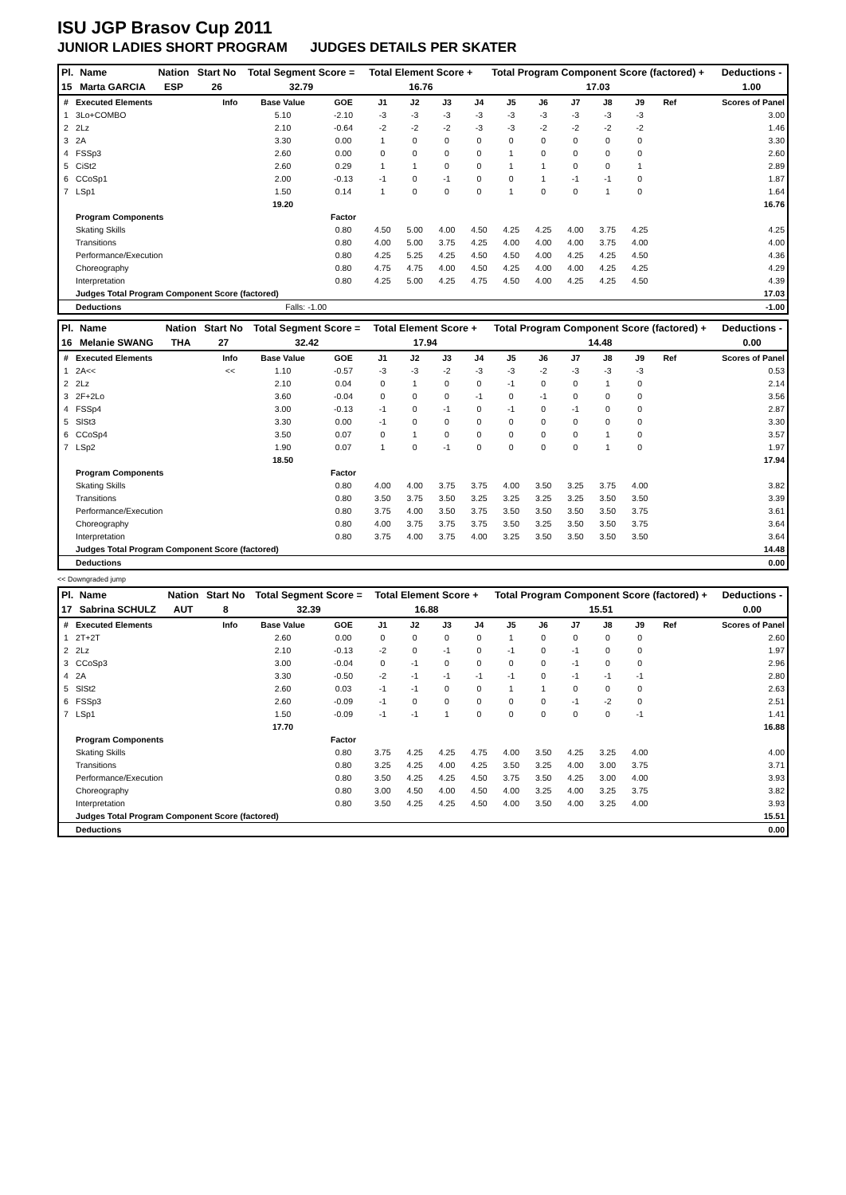ISU JGP Brasov Cup 2011
JUNIOR LADIES SHORT PROGRAM JUDGES DETAILS PER SKATER
| Pl. | Name | Nation | Start No | Total Segment Score = | Total Element Score + | Total Program Component Score (factored) + | Deductions - |
| --- | --- | --- | --- | --- | --- | --- | --- |
| 15 | Marta GARCIA | ESP | 26 | 32.79 | 16.76 | 17.03 | 1.00 |
| # | Executed Elements | Info | Base Value | GOE | J1 | J2 | J3 | J4 | J5 | J6 | J7 | J8 | J9 | Ref | Scores of Panel |
| 1 | 3Lo+COMBO | | 5.10 | -2.10 | -3 | -3 | -3 | -3 | -3 | -3 | -3 | -3 | -3 | | 3.00 |
| 2 | 2Lz | | 2.10 | -0.64 | -2 | -2 | -2 | -3 | -3 | -2 | -2 | -2 | -2 | | 1.46 |
| 3 | 2A | | 3.30 | 0.00 | 1 | 0 | 0 | 0 | 0 | 0 | 0 | 0 | 0 | | 3.30 |
| 4 | FSSp3 | | 2.60 | 0.00 | 0 | 0 | 0 | 0 | 1 | 0 | 0 | 0 | 0 | | 2.60 |
| 5 | CiSt2 | | 2.60 | 0.29 | 1 | 1 | 0 | 0 | 1 | 1 | 0 | 0 | 1 | | 2.89 |
| 6 | CCoSp1 | | 2.00 | -0.13 | -1 | 0 | -1 | 0 | 0 | 1 | -1 | -1 | 0 | | 1.87 |
| 7 | LSp1 | | 1.50 | 0.14 | 1 | 0 | 0 | 0 | 1 | 0 | 0 | 1 | 0 | | 1.64 |
| | | | 19.20 | | | | | | | | | | | | 16.76 |
| | Program Components | | | Factor | | | | | | | | | | | |
| | Skating Skills | | | 0.80 | 4.50 | 5.00 | 4.00 | 4.50 | 4.25 | 4.25 | 4.00 | 3.75 | 4.25 | | 4.25 |
| | Transitions | | | 0.80 | 4.00 | 5.00 | 3.75 | 4.25 | 4.00 | 4.00 | 4.00 | 3.75 | 4.00 | | 4.00 |
| | Performance/Execution | | | 0.80 | 4.25 | 5.25 | 4.25 | 4.50 | 4.50 | 4.00 | 4.25 | 4.25 | 4.50 | | 4.36 |
| | Choreography | | | 0.80 | 4.75 | 4.75 | 4.00 | 4.50 | 4.25 | 4.00 | 4.00 | 4.25 | 4.25 | | 4.29 |
| | Interpretation | | | 0.80 | 4.25 | 5.00 | 4.25 | 4.75 | 4.50 | 4.00 | 4.25 | 4.25 | 4.50 | | 4.39 |
| | Judges Total Program Component Score (factored) | | | | | | | | | | | | | | 17.03 |
| | Deductions | | Falls: -1.00 | | | | | | | | | | | | -1.00 |
| Pl. | Name | Nation | Start No | Total Segment Score = | Total Element Score + | Total Program Component Score (factored) + | Deductions - |
| --- | --- | --- | --- | --- | --- | --- | --- |
| 16 | Melanie SWANG | THA | 27 | 32.42 | 17.94 | 14.48 | 0.00 |
| # | Executed Elements | Info | Base Value | GOE | J1 | J2 | J3 | J4 | J5 | J6 | J7 | J8 | J9 | Ref | Scores of Panel |
| 1 | 2A<< | << | 1.10 | -0.57 | -3 | -3 | -2 | -3 | -3 | -2 | -3 | -3 | -3 | | 0.53 |
| 2 | 2Lz | | 2.10 | 0.04 | 0 | 1 | 0 | 0 | -1 | 0 | 0 | 1 | 0 | | 2.14 |
| 3 | 2F+2Lo | | 3.60 | -0.04 | 0 | 0 | 0 | -1 | 0 | -1 | 0 | 0 | 0 | | 3.56 |
| 4 | FSSp4 | | 3.00 | -0.13 | -1 | 0 | -1 | 0 | -1 | 0 | -1 | 0 | 0 | | 2.87 |
| 5 | SlSt3 | | 3.30 | 0.00 | -1 | 0 | 0 | 0 | 0 | 0 | 0 | 0 | 0 | | 3.30 |
| 6 | CCoSp4 | | 3.50 | 0.07 | 0 | 1 | 0 | 0 | 0 | 0 | 0 | 1 | 0 | | 3.57 |
| 7 | LSp2 | | 1.90 | 0.07 | 1 | 0 | -1 | 0 | 0 | 0 | 0 | 1 | 0 | | 1.97 |
| | | | 18.50 | | | | | | | | | | | | 17.94 |
| | Program Components | | | Factor | | | | | | | | | | | |
| | Skating Skills | | | 0.80 | 4.00 | 4.00 | 3.75 | 3.75 | 4.00 | 3.50 | 3.25 | 3.75 | 4.00 | | 3.82 |
| | Transitions | | | 0.80 | 3.50 | 3.75 | 3.50 | 3.25 | 3.25 | 3.25 | 3.25 | 3.50 | 3.50 | | 3.39 |
| | Performance/Execution | | | 0.80 | 3.75 | 4.00 | 3.50 | 3.75 | 3.50 | 3.50 | 3.50 | 3.50 | 3.75 | | 3.61 |
| | Choreography | | | 0.80 | 4.00 | 3.75 | 3.75 | 3.75 | 3.50 | 3.25 | 3.50 | 3.50 | 3.75 | | 3.64 |
| | Interpretation | | | 0.80 | 3.75 | 4.00 | 3.75 | 4.00 | 3.25 | 3.50 | 3.50 | 3.50 | 3.50 | | 3.64 |
| | Judges Total Program Component Score (factored) | | | | | | | | | | | | | | 14.48 |
| | Deductions | | | | | | | | | | | | | | 0.00 |
<< Downgraded jump
| Pl. | Name | Nation | Start No | Total Segment Score = | Total Element Score + | Total Program Component Score (factored) + | Deductions - |
| --- | --- | --- | --- | --- | --- | --- | --- |
| 17 | Sabrina SCHULZ | AUT | 8 | 32.39 | 16.88 | 15.51 | 0.00 |
| # | Executed Elements | Info | Base Value | GOE | J1 | J2 | J3 | J4 | J5 | J6 | J7 | J8 | J9 | Ref | Scores of Panel |
| 1 | 2T+2T | | 2.60 | 0.00 | 0 | 0 | 0 | 0 | 1 | 0 | 0 | 0 | 0 | | 2.60 |
| 2 | 2Lz | | 2.10 | -0.13 | -2 | 0 | -1 | 0 | -1 | 0 | -1 | 0 | 0 | | 1.97 |
| 3 | CCoSp3 | | 3.00 | -0.04 | 0 | -1 | 0 | 0 | 0 | 0 | -1 | 0 | 0 | | 2.96 |
| 4 | 2A | | 3.30 | -0.50 | -2 | -1 | -1 | -1 | -1 | 0 | -1 | -1 | -1 | | 2.80 |
| 5 | SlSt2 | | 2.60 | 0.03 | -1 | -1 | 0 | 0 | 1 | 1 | 0 | 0 | 0 | | 2.63 |
| 6 | FSSp3 | | 2.60 | -0.09 | -1 | 0 | 0 | 0 | 0 | 0 | -1 | -2 | 0 | | 2.51 |
| 7 | LSp1 | | 1.50 | -0.09 | -1 | -1 | 1 | 0 | 0 | 0 | 0 | 0 | -1 | | 1.41 |
| | | | 17.70 | | | | | | | | | | | | 16.88 |
| | Program Components | | | Factor | | | | | | | | | | | |
| | Skating Skills | | | 0.80 | 3.75 | 4.25 | 4.25 | 4.75 | 4.00 | 3.50 | 4.25 | 3.25 | 4.00 | | 4.00 |
| | Transitions | | | 0.80 | 3.25 | 4.25 | 4.00 | 4.25 | 3.50 | 3.25 | 4.00 | 3.00 | 3.75 | | 3.71 |
| | Performance/Execution | | | 0.80 | 3.50 | 4.25 | 4.25 | 4.50 | 3.75 | 3.50 | 4.25 | 3.00 | 4.00 | | 3.93 |
| | Choreography | | | 0.80 | 3.00 | 4.50 | 4.00 | 4.50 | 4.00 | 3.25 | 4.00 | 3.25 | 3.75 | | 3.82 |
| | Interpretation | | | 0.80 | 3.50 | 4.25 | 4.25 | 4.50 | 4.00 | 3.50 | 4.00 | 3.25 | 4.00 | | 3.93 |
| | Judges Total Program Component Score (factored) | | | | | | | | | | | | | | 15.51 |
| | Deductions | | | | | | | | | | | | | | 0.00 |